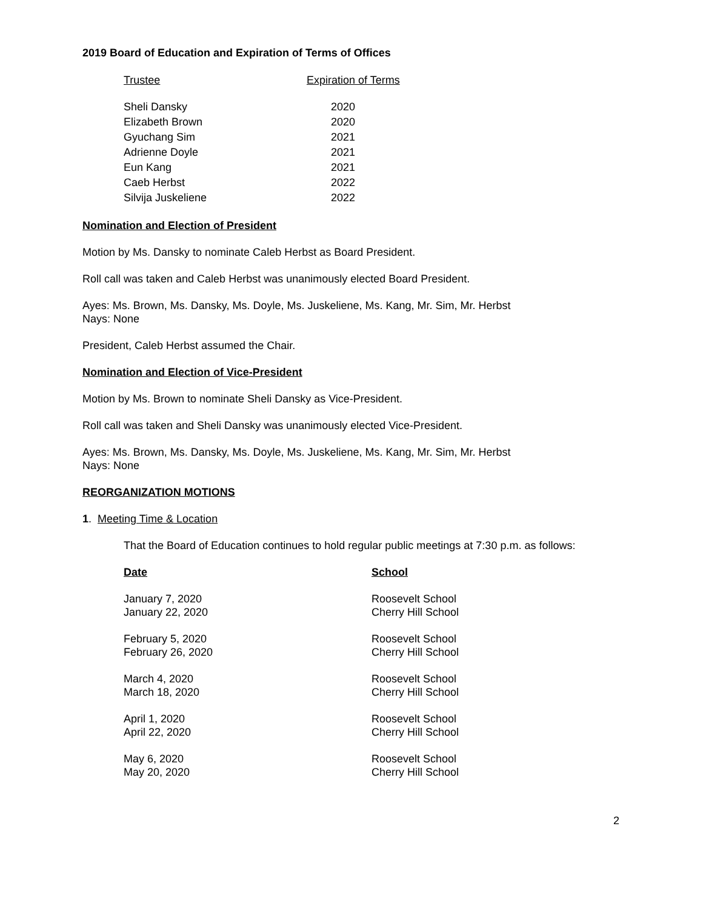2019 Board of Education and Expiration of Terms of Offices
| Trustee | Expiration of Terms |
| --- | --- |
| Sheli Dansky | 2020 |
| Elizabeth Brown | 2020 |
| Gyuchang Sim | 2021 |
| Adrienne Doyle | 2021 |
| Eun Kang | 2021 |
| Caeb Herbst | 2022 |
| Silvija Juskeliene | 2022 |
Nomination and Election of President
Motion by Ms. Dansky to nominate Caleb Herbst as Board President.
Roll call was taken and Caleb Herbst was unanimously elected Board President.
Ayes: Ms. Brown, Ms. Dansky, Ms. Doyle, Ms. Juskeliene, Ms. Kang, Mr. Sim, Mr. Herbst
Nays: None
President, Caleb Herbst assumed the Chair.
Nomination and Election of Vice-President
Motion by Ms. Brown to nominate Sheli Dansky as Vice-President.
Roll call was taken and Sheli Dansky was unanimously elected Vice-President.
Ayes: Ms. Brown, Ms. Dansky, Ms. Doyle, Ms. Juskeliene, Ms. Kang, Mr. Sim, Mr. Herbst
Nays: None
REORGANIZATION MOTIONS
1. Meeting Time & Location
That the Board of Education continues to hold regular public meetings at 7:30 p.m. as follows:
| Date | School |
| --- | --- |
| January 7, 2020 | Roosevelt School |
| January 22, 2020 | Cherry Hill School |
| February 5, 2020 | Roosevelt School |
| February 26, 2020 | Cherry Hill School |
| March 4, 2020 | Roosevelt School |
| March 18, 2020 | Cherry Hill School |
| April 1, 2020 | Roosevelt School |
| April 22, 2020 | Cherry Hill School |
| May 6, 2020 | Roosevelt School |
| May 20, 2020 | Cherry Hill School |
2